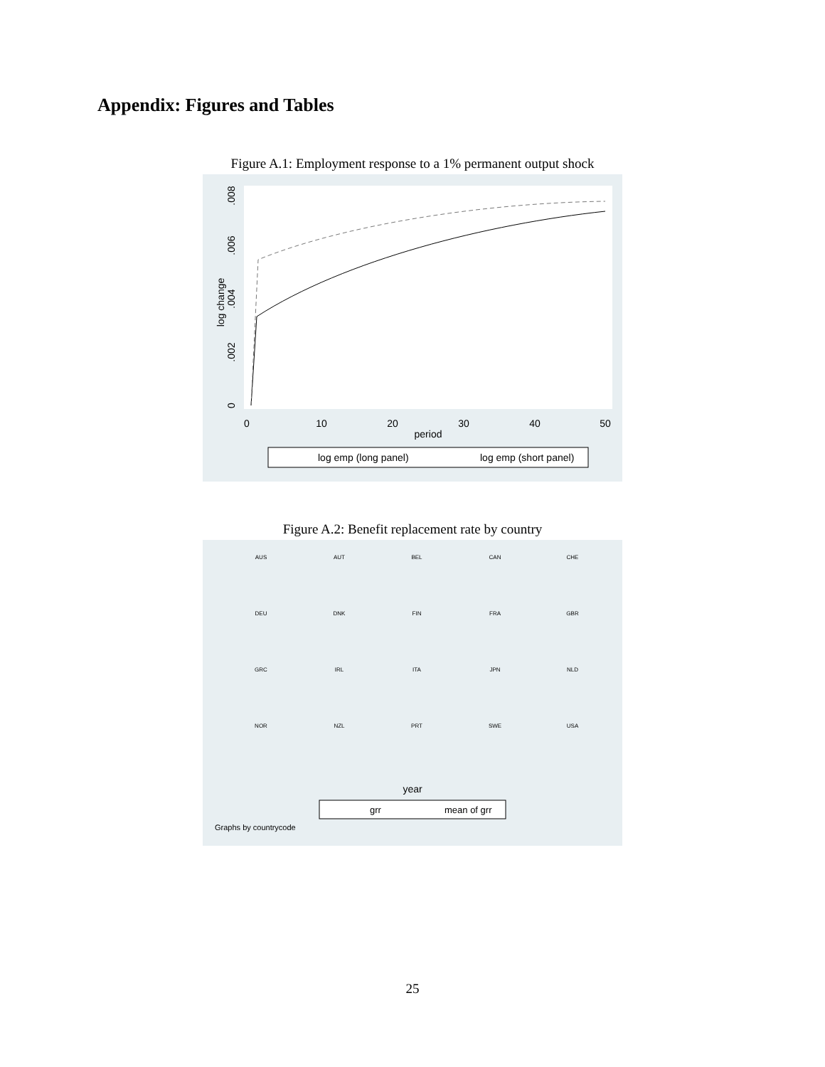Appendix: Figures and Tables
Figure A.1: Employment response to a 1% permanent output shock
0
10
20
30
40
50
period
log change
.008
.006
.004
.002
0
log emp (long panel)
log emp (short panel)
Figure A.2: Benefit replacement rate by country
AUS
AUT
BEL
CAN
CHE
DEU
DNK
FIN
FRA
GBR
GRC
IRL
ITA
JPN
NLD
NOR
NZL
PRT
SWE
USA
year
grr
mean of grr
Graphs by countrycode
25